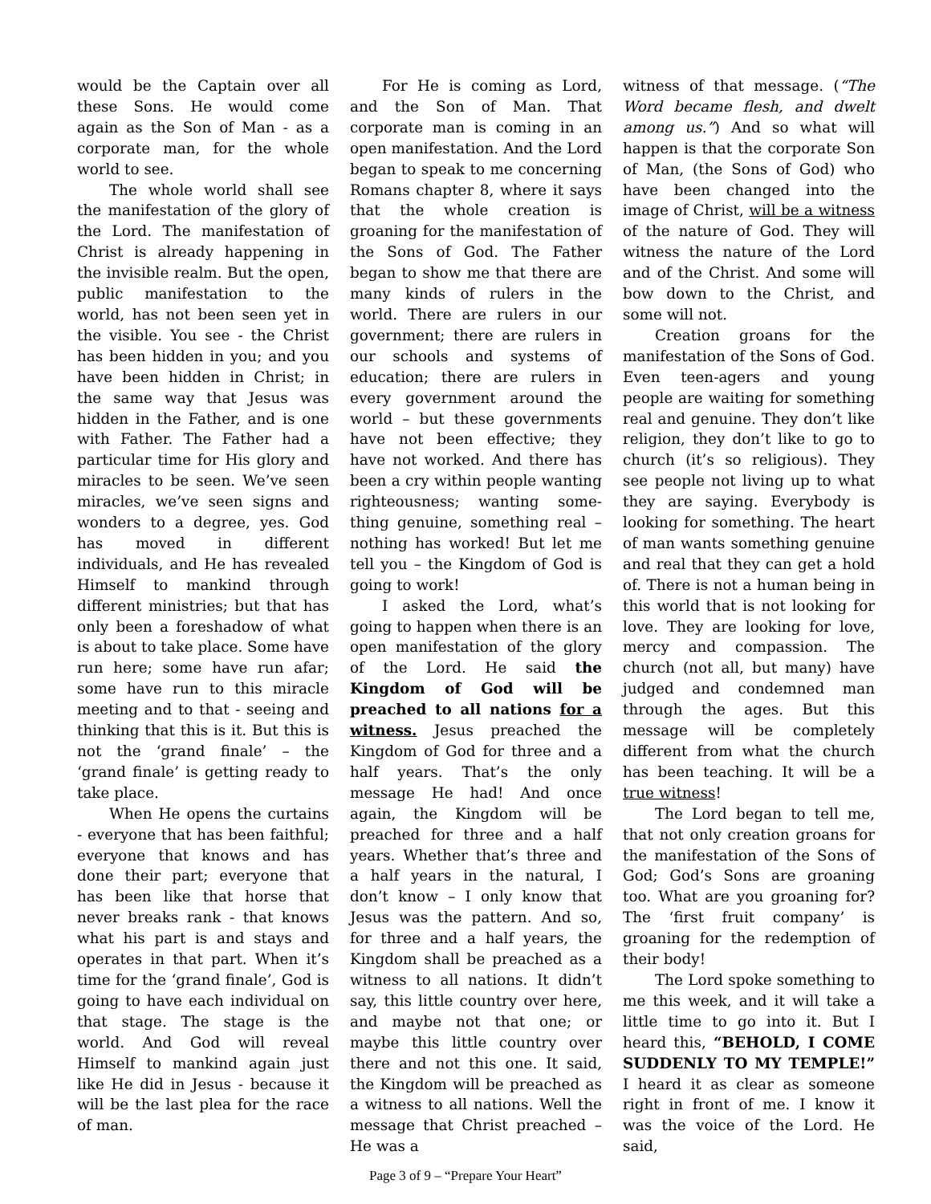would be the Captain over all these Sons. He would come again as the Son of Man - as a corporate man, for the whole world to see.
The whole world shall see the manifestation of the glory of the Lord. The manifestation of Christ is already happening in the invisible realm. But the open, public manifestation to the world, has not been seen yet in the visible. You see - the Christ has been hidden in you; and you have been hidden in Christ; in the same way that Jesus was hidden in the Father, and is one with Father. The Father had a particular time for His glory and miracles to be seen. We’ve seen miracles, we’ve seen signs and wonders to a degree, yes. God has moved in different individuals, and He has revealed Himself to mankind through different ministries; but that has only been a foreshadow of what is about to take place. Some have run here; some have run afar; some have run to this miracle meeting and to that - seeing and thinking that this is it. But this is not the ‘grand finale’ – the ‘grand finale’ is getting ready to take place.
When He opens the curtains - everyone that has been faithful; everyone that knows and has done their part; everyone that has been like that horse that never breaks rank - that knows what his part is and stays and operates in that part. When it’s time for the ‘grand finale’, God is going to have each individual on that stage. The stage is the world. And God will reveal Himself to mankind again just like He did in Jesus - because it will be the last plea for the race of man.
For He is coming as Lord, and the Son of Man. That corporate man is coming in an open manifestation. And the Lord began to speak to me concerning Romans chapter 8, where it says that the whole creation is groaning for the manifestation of the Sons of God. The Father began to show me that there are many kinds of rulers in the world. There are rulers in our government; there are rulers in our schools and systems of education; there are rulers in every government around the world – but these governments have not been effective; they have not worked. And there has been a cry within people wanting righteousness; wanting some-thing genuine, something real – nothing has worked! But let me tell you – the Kingdom of God is going to work!
I asked the Lord, what’s going to happen when there is an open manifestation of the glory of the Lord. He said the Kingdom of God will be preached to all nations for a witness. Jesus preached the Kingdom of God for three and a half years. That’s the only message He had! And once again, the Kingdom will be preached for three and a half years. Whether that’s three and a half years in the natural, I don’t know – I only know that Jesus was the pattern. And so, for three and a half years, the Kingdom shall be preached as a witness to all nations. It didn’t say, this little country over here, and maybe not that one; or maybe this little country over there and not this one. It said, the Kingdom will be preached as a witness to all nations. Well the message that Christ preached – He was a
witness of that message. (“The Word became flesh, and dwelt among us.”) And so what will happen is that the corporate Son of Man, (the Sons of God) who have been changed into the image of Christ, will be a witness of the nature of God. They will witness the nature of the Lord and of the Christ. And some will bow down to the Christ, and some will not.
Creation groans for the manifestation of the Sons of God. Even teen-agers and young people are waiting for something real and genuine. They don’t like religion, they don’t like to go to church (it’s so religious). They see people not living up to what they are saying. Everybody is looking for something. The heart of man wants something genuine and real that they can get a hold of. There is not a human being in this world that is not looking for love. They are looking for love, mercy and compassion. The church (not all, but many) have judged and condemned man through the ages. But this message will be completely different from what the church has been teaching. It will be a true witness!
The Lord began to tell me, that not only creation groans for the manifestation of the Sons of God; God’s Sons are groaning too. What are you groaning for? The ‘first fruit company’ is groaning for the redemption of their body!
The Lord spoke something to me this week, and it will take a little time to go into it. But I heard this, “BEHOLD, I COME SUDDENLY TO MY TEMPLE!” I heard it as clear as someone right in front of me. I know it was the voice of the Lord. He said,
Page 3 of 9 – “Prepare Your Heart”